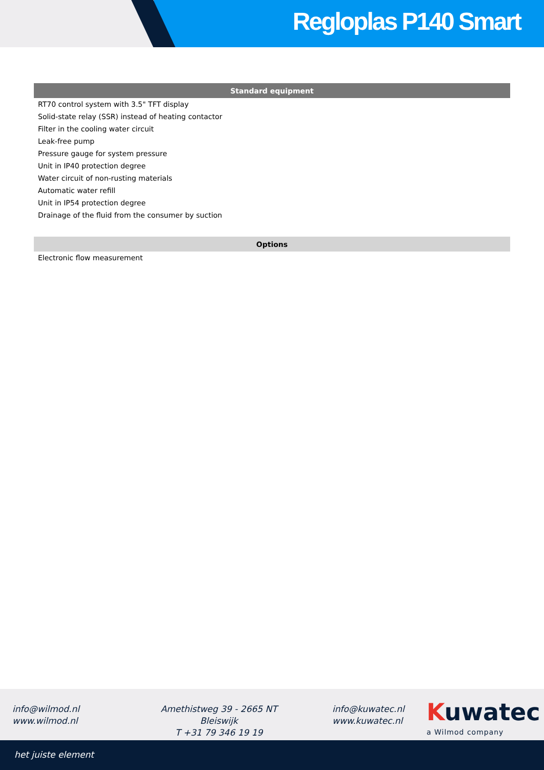Regloplas P140 Smart
| Standard equipment |
| --- |
| RT70 control system with 3.5" TFT display |
| Solid-state relay (SSR) instead of heating contactor |
| Filter in the cooling water circuit |
| Leak-free pump |
| Pressure gauge for system pressure |
| Unit in IP40 protection degree |
| Water circuit of non-rusting materials |
| Automatic water refill |
| Unit in IP54 protection degree |
| Drainage of the fluid from the consumer by suction |
| Options |
| Electronic flow measurement |
info@wilmod.nl
www.wilmod.nl
Amethistweg 39 - 2665 NT Bleiswijk
T +31 79 346 19 19
info@kuwatec.nl
www.kuwatec.nl
Kuwatec
a Wilmod company
het juiste element